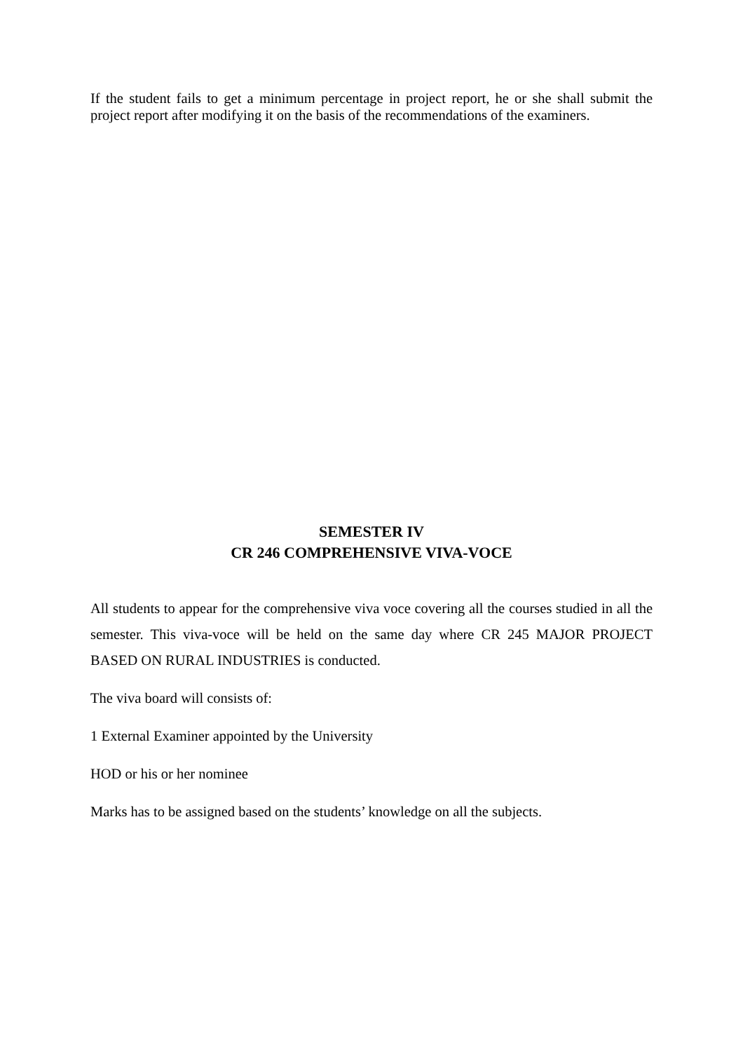If the student fails to get a minimum percentage in project report, he or she shall submit the project report after modifying it on the basis of the recommendations of the examiners.
SEMESTER IV
CR 246 COMPREHENSIVE VIVA-VOCE
All students to appear for the comprehensive viva voce covering all the courses studied in all the semester. This viva-voce will be held on the same day where CR 245 MAJOR PROJECT BASED ON RURAL INDUSTRIES is conducted.
The viva board will consists of:
1 External Examiner appointed by the University
HOD or his or her nominee
Marks has to be assigned based on the students’ knowledge on all the subjects.